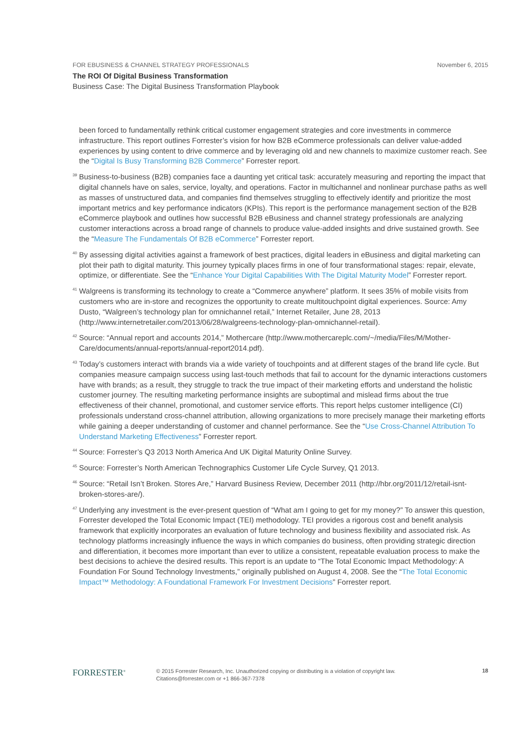FOR EBUSINESS & CHANNEL STRATEGY PROFESSIONALS November 6, 2015
The ROI Of Digital Business Transformation
Business Case: The Digital Business Transformation Playbook
been forced to fundamentally rethink critical customer engagement strategies and core investments in commerce infrastructure. This report outlines Forrester’s vision for how B2B eCommerce professionals can deliver value-added experiences by using content to drive commerce and by leveraging old and new channels to maximize customer reach. See the “Digital Is Busy Transforming B2B Commerce” Forrester report.
<sup>39</sup> Business-to-business (B2B) companies face a daunting yet critical task: accurately measuring and reporting the impact that digital channels have on sales, service, loyalty, and operations. Factor in multichannel and nonlinear purchase paths as well as masses of unstructured data, and companies find themselves struggling to effectively identify and prioritize the most important metrics and key performance indicators (KPIs). This report is the performance management section of the B2B eCommerce playbook and outlines how successful B2B eBusiness and channel strategy professionals are analyzing customer interactions across a broad range of channels to produce value-added insights and drive sustained growth. See the “Measure The Fundamentals Of B2B eCommerce” Forrester report.
<sup>40</sup> By assessing digital activities against a framework of best practices, digital leaders in eBusiness and digital marketing can plot their path to digital maturity. This journey typically places firms in one of four transformational stages: repair, elevate, optimize, or differentiate. See the “Enhance Your Digital Capabilities With The Digital Maturity Model” Forrester report.
<sup>41</sup> Walgreens is transforming its technology to create a “Commerce anywhere” platform. It sees 35% of mobile visits from customers who are in-store and recognizes the opportunity to create multitouchpoint digital experiences. Source: Amy Dusto, “Walgreen’s technology plan for omnichannel retail,” Internet Retailer, June 28, 2013 (http://www.internetretailer.com/2013/06/28/walgreens-technology-plan-omnichannel-retail).
<sup>42</sup> Source: “Annual report and accounts 2014,” Mothercare (http://www.mothercareplc.com/~/media/Files/M/Mother-Care/documents/annual-reports/annual-report2014.pdf).
<sup>43</sup> Today’s customers interact with brands via a wide variety of touchpoints and at different stages of the brand life cycle. But companies measure campaign success using last-touch methods that fail to account for the dynamic interactions customers have with brands; as a result, they struggle to track the true impact of their marketing efforts and understand the holistic customer journey. The resulting marketing performance insights are suboptimal and mislead firms about the true effectiveness of their channel, promotional, and customer service efforts. This report helps customer intelligence (CI) professionals understand cross-channel attribution, allowing organizations to more precisely manage their marketing efforts while gaining a deeper understanding of customer and channel performance. See the “Use Cross-Channel Attribution To Understand Marketing Effectiveness” Forrester report.
<sup>44</sup> Source: Forrester’s Q3 2013 North America And UK Digital Maturity Online Survey.
<sup>45</sup> Source: Forrester’s North American Technographics Customer Life Cycle Survey, Q1 2013.
<sup>46</sup> Source: “Retail Isn’t Broken. Stores Are,” Harvard Business Review, December 2011 (http://hbr.org/2011/12/retail-isnt-broken-stores-are/).
<sup>47</sup> Underlying any investment is the ever-present question of “What am I going to get for my money?” To answer this question, Forrester developed the Total Economic Impact (TEI) methodology. TEI provides a rigorous cost and benefit analysis framework that explicitly incorporates an evaluation of future technology and business flexibility and associated risk. As technology platforms increasingly influence the ways in which companies do business, often providing strategic direction and differentiation, it becomes more important than ever to utilize a consistent, repeatable evaluation process to make the best decisions to achieve the desired results. This report is an update to “The Total Economic Impact Methodology: A Foundation For Sound Technology Investments,” originally published on August 4, 2008. See the “The Total Economic Impact™ Methodology: A Foundational Framework For Investment Decisions” Forrester report.
FORRESTER<sup>®</sup>
© 2015 Forrester Research, Inc. Unauthorized copying or distributing is a violation of copyright law.
Citations@forrester.com or +1 866-367-7378
18